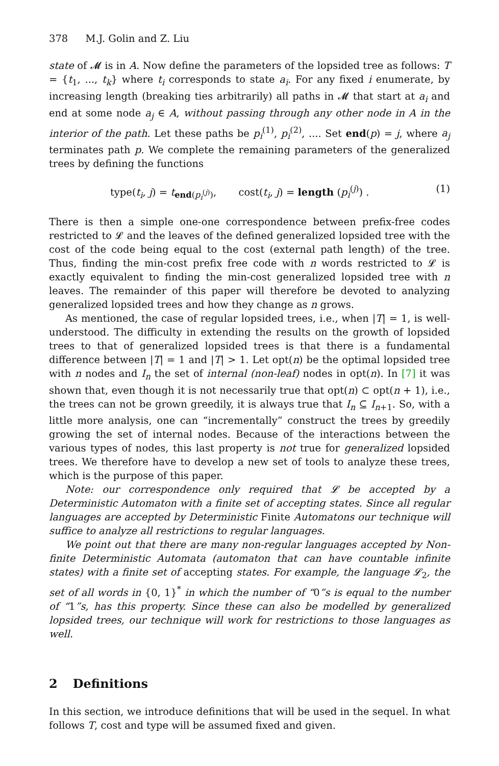378 M.J. Golin and Z. Liu
state of 𝓜 is in A. Now define the parameters of the lopsided tree as follows: T = {t<sub>1</sub>, ..., t<sub>k</sub>} where t<sub>i</sub> corresponds to state a<sub>i</sub>. For any fixed i enumerate, by increasing length (breaking ties arbitrarily) all paths in 𝓜 that start at a<sub>i</sub> and end at some node a<sub>j</sub> ∈ A, without passing through any other node in A in the interior of the path. Let these paths be p<sub>i</sub><sup>(1)</sup>, p<sub>i</sub><sup>(2)</sup>, .... Set end(p) = j, where a<sub>j</sub> terminates path p. We complete the remaining parameters of the generalized trees by defining the functions
type(t<sub>i</sub>, j) = t<sub>end(p<sub>i</sub><sup>(j)</sup>)</sub>, cost(t<sub>i</sub>, j) = length (p<sub>i</sub><sup>(j)</sup>) . (1)
There is then a simple one-one correspondence between prefix-free codes restricted to 𝓛 and the leaves of the defined generalized lopsided tree with the cost of the code being equal to the cost (external path length) of the tree. Thus, finding the min-cost prefix free code with n words restricted to 𝓛 is exactly equivalent to finding the min-cost generalized lopsided tree with n leaves. The remainder of this paper will therefore be devoted to analyzing generalized lopsided trees and how they change as n grows.
As mentioned, the case of regular lopsided trees, i.e., when |T| = 1, is well-understood. The difficulty in extending the results on the growth of lopsided trees to that of generalized lopsided trees is that there is a fundamental difference between |T| = 1 and |T| > 1. Let opt(n) be the optimal lopsided tree with n nodes and I<sub>n</sub> the set of internal (non-leaf) nodes in opt(n). In [7] it was shown that, even though it is not necessarily true that opt(n) ⊂ opt(n + 1), i.e., the trees can not be grown greedily, it is always true that I<sub>n</sub> ⊆ I<sub>n+1</sub>. So, with a little more analysis, one can “incrementally” construct the trees by greedily growing the set of internal nodes. Because of the interactions between the various types of nodes, this last property is not true for generalized lopsided trees. We therefore have to develop a new set of tools to analyze these trees, which is the purpose of this paper.
Note: our correspondence only required that 𝓛 be accepted by a Deterministic Automaton with a finite set of accepting states. Since all regular languages are accepted by Deterministic Finite Automatons our technique will suffice to analyze all restrictions to regular languages.
We point out that there are many non-regular languages accepted by Non-finite Deterministic Automata (automaton that can have countable infinite states) with a finite set of accepting states. For example, the language 𝓛<sub>2</sub>, the set of all words in {0, 1}<sup>*</sup> in which the number of “0”s is equal to the number of “1”s, has this property. Since these can also be modelled by generalized lopsided trees, our technique will work for restrictions to those languages as well.
2 Definitions
In this section, we introduce definitions that will be used in the sequel. In what follows T, cost and type will be assumed fixed and given.